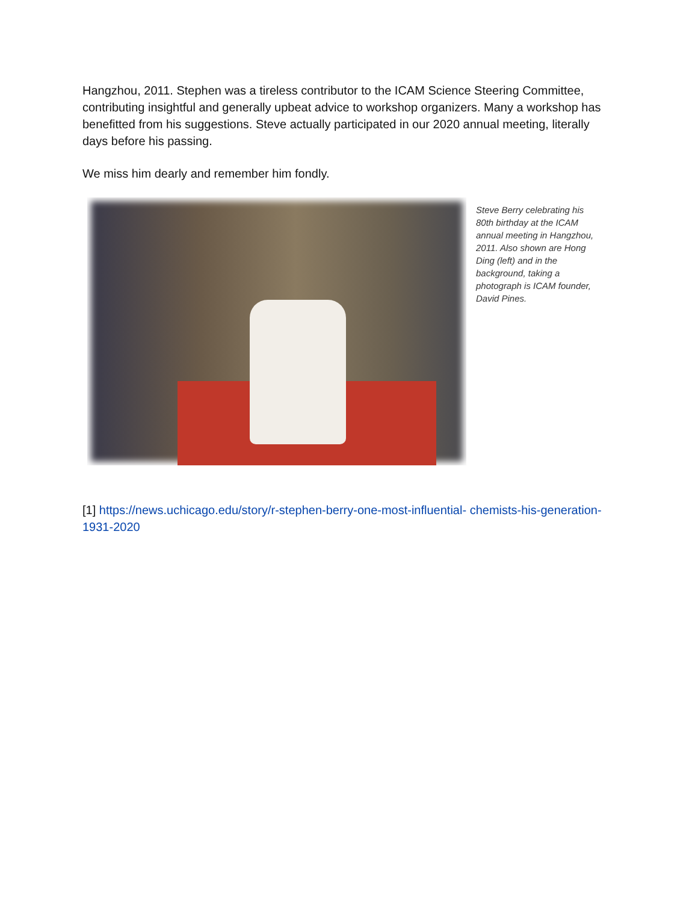Hangzhou, 2011. Stephen was a tireless contributor to the ICAM Science Steering Committee, contributing insightful and generally upbeat advice to workshop organizers. Many a workshop has benefitted from his suggestions. Steve actually participated in our 2020 annual meeting, literally days before his passing.
We miss him dearly and remember him fondly.
Steve Berry celebrating his 80th birthday at the ICAM annual meeting in Hangzhou, 2011. Also shown are Hong Ding (left) and in the background, taking a photograph is ICAM founder, David Pines.
[1] https://news.uchicago.edu/story/r-stephen-berry-one-most-influential- chemists-his-generation-1931-2020